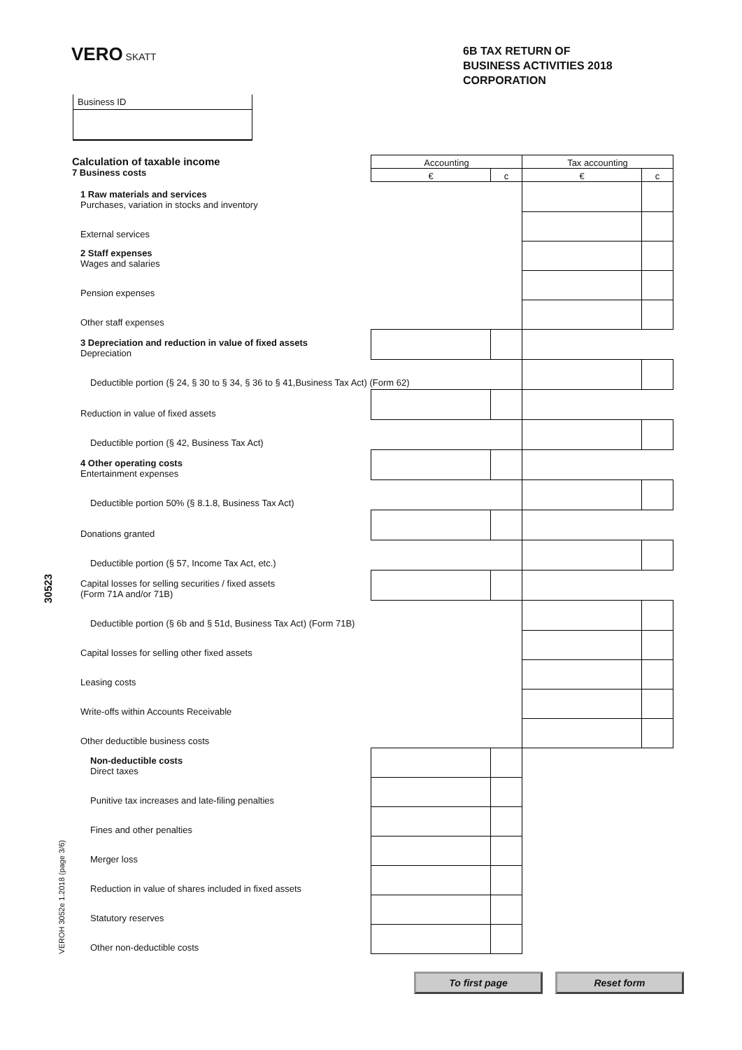VERO SKATT
6B TAX RETURN OF
BUSINESS ACTIVITIES 2018
CORPORATION
Business ID
| Calculation of taxable income 7 Business costs | Accounting | | Tax accounting | |
| | € | c | € | c |
| 1 Raw materials and services Purchases, variation in stocks and inventory | | | | |
| External services | | | | |
| 2 Staff expenses Wages and salaries | | | | |
| Pension expenses | | | | |
| Other staff expenses | | | | |
| 3 Depreciation and reduction in value of fixed assets Depreciation | | | | |
| Deductible portion (§ 24, § 30 to § 34, § 36 to § 41,Business Tax Act) (Form 62) | | | | |
| Reduction in value of fixed assets | | | | |
| Deductible portion (§ 42, Business Tax Act) | | | | |
| 4 Other operating costs Entertainment expenses | | | | |
| Deductible portion 50% (§ 8.1.8, Business Tax Act) | | | | |
| Donations granted | | | | |
| Deductible portion (§ 57, Income Tax Act, etc.) | | | | |
| Capital losses for selling securities / fixed assets (Form 71A and/or 71B) | | | | |
| Deductible portion (§ 6b and § 51d, Business Tax Act) (Form 71B) | | | | |
| Capital losses for selling other fixed assets | | | | |
| Leasing costs | | | | |
| Write-offs within Accounts Receivable | | | | |
| Other deductible business costs | | | | |
| Non-deductible costs Direct taxes | | | | |
| Punitive tax increases and late-filing penalties | | | | |
| Fines and other penalties | | | | |
| Merger loss | | | | |
| Reduction in value of shares included in fixed assets | | | | |
| Statutory reserves | | | | |
| Other non-deductible costs | | | | |
To first page Reset form
30523
VEROH 3052e 1.2018 (page 3/6)